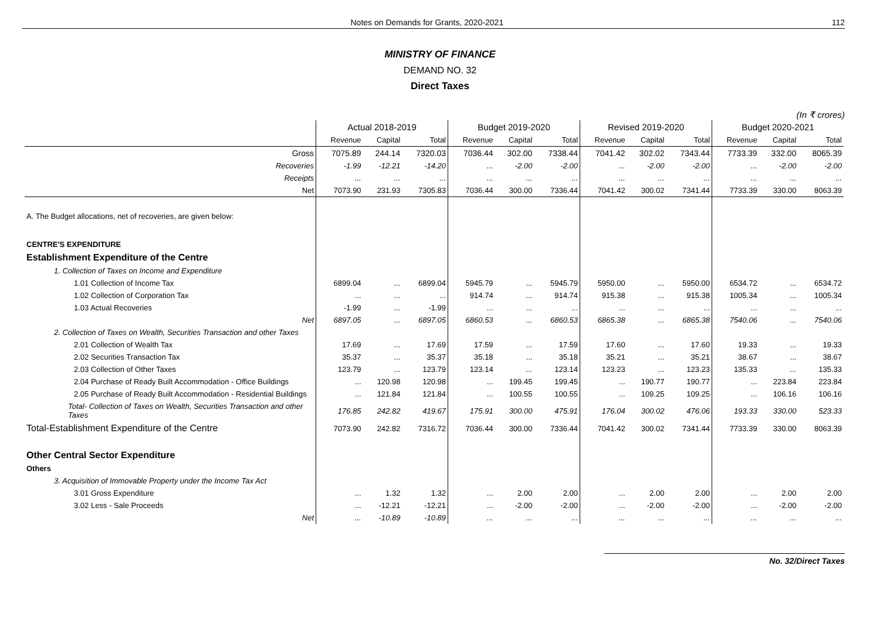Notes on Demands for Grants, 2020-2021
112
MINISTRY OF FINANCE
DEMAND NO. 32
Direct Taxes
(In ₹ crores)
| | Actual 2018-2019 | | | Budget 2019-2020 | | | Revised 2019-2020 | | | Budget 2020-2021 | | |
| --- | --- | --- | --- | --- | --- | --- | --- | --- | --- | --- | --- | --- |
| | Revenue | Capital | Total | Revenue | Capital | Total | Revenue | Capital | Total | Revenue | Capital | Total |
| Gross | 7075.89 | 244.14 | 7320.03 | 7036.44 | 302.00 | 7338.44 | 7041.42 | 302.02 | 7343.44 | 7733.39 | 332.00 | 8065.39 |
| Recoveries | -1.99 | -12.21 | -14.20 | ... | -2.00 | -2.00 | ... | -2.00 | -2.00 | ... | -2.00 | -2.00 |
| Receipts | ... | ... | ... | ... | ... | ... | ... | ... | ... | ... | ... | ... |
| Net | 7073.90 | 231.93 | 7305.83 | 7036.44 | 300.00 | 7336.44 | 7041.42 | 300.02 | 7341.44 | 7733.39 | 330.00 | 8063.39 |
| A. The Budget allocations, net of recoveries, are given below: | | | | | | | | | | | | |
| CENTRE'S EXPENDITURE | | | | | | | | | | | | |
| Establishment Expenditure of the Centre | | | | | | | | | | | | |
| 1. Collection of Taxes on Income and Expenditure | | | | | | | | | | | | |
| 1.01 Collection of Income Tax | 6899.04 | ... | 6899.04 | 5945.79 | ... | 5945.79 | 5950.00 | ... | 5950.00 | 6534.72 | ... | 6534.72 |
| 1.02 Collection of Corporation Tax | ... | ... | ... | 914.74 | ... | 914.74 | 915.38 | ... | 915.38 | 1005.34 | ... | 1005.34 |
| 1.03 Actual Recoveries | -1.99 | ... | -1.99 | ... | ... | ... | ... | ... | ... | ... | ... | ... |
| Net | 6897.05 | ... | 6897.05 | 6860.53 | ... | 6860.53 | 6865.38 | ... | 6865.38 | 7540.06 | ... | 7540.06 |
| 2. Collection of Taxes on Wealth, Securities Transaction and other Taxes | | | | | | | | | | | | |
| 2.01 Collection of Wealth Tax | 17.69 | ... | 17.69 | 17.59 | ... | 17.59 | 17.60 | ... | 17.60 | 19.33 | ... | 19.33 |
| 2.02 Securities Transaction Tax | 35.37 | ... | 35.37 | 35.18 | ... | 35.18 | 35.21 | ... | 35.21 | 38.67 | ... | 38.67 |
| 2.03 Collection of Other Taxes | 123.79 | ... | 123.79 | 123.14 | ... | 123.14 | 123.23 | ... | 123.23 | 135.33 | ... | 135.33 |
| 2.04 Purchase of Ready Built Accommodation - Office Buildings | ... | 120.98 | 120.98 | ... | 199.45 | 199.45 | ... | 190.77 | 190.77 | ... | 223.84 | 223.84 |
| 2.05 Purchase of Ready Built Accommodation - Residential Buildings | ... | 121.84 | 121.84 | ... | 100.55 | 100.55 | ... | 109.25 | 109.25 | ... | 106.16 | 106.16 |
| Total- Collection of Taxes on Wealth, Securities Transaction and other Taxes | 176.85 | 242.82 | 419.67 | 175.91 | 300.00 | 475.91 | 176.04 | 300.02 | 476.06 | 193.33 | 330.00 | 523.33 |
| Total-Establishment Expenditure of the Centre | 7073.90 | 242.82 | 7316.72 | 7036.44 | 300.00 | 7336.44 | 7041.42 | 300.02 | 7341.44 | 7733.39 | 330.00 | 8063.39 |
| Other Central Sector Expenditure | | | | | | | | | | | | |
| Others | | | | | | | | | | | | |
| 3. Acquisition of Immovable Property under the Income Tax Act | | | | | | | | | | | | |
| 3.01 Gross Expenditure | ... | 1.32 | 1.32 | ... | 2.00 | 2.00 | ... | 2.00 | 2.00 | ... | 2.00 | 2.00 |
| 3.02 Less - Sale Proceeds | ... | -12.21 | -12.21 | ... | -2.00 | -2.00 | ... | -2.00 | -2.00 | ... | -2.00 | -2.00 |
| Net | ... | -10.89 | -10.89 | ... | ... | ... | ... | ... | ... | ... | ... | ... |
No. 32/Direct Taxes